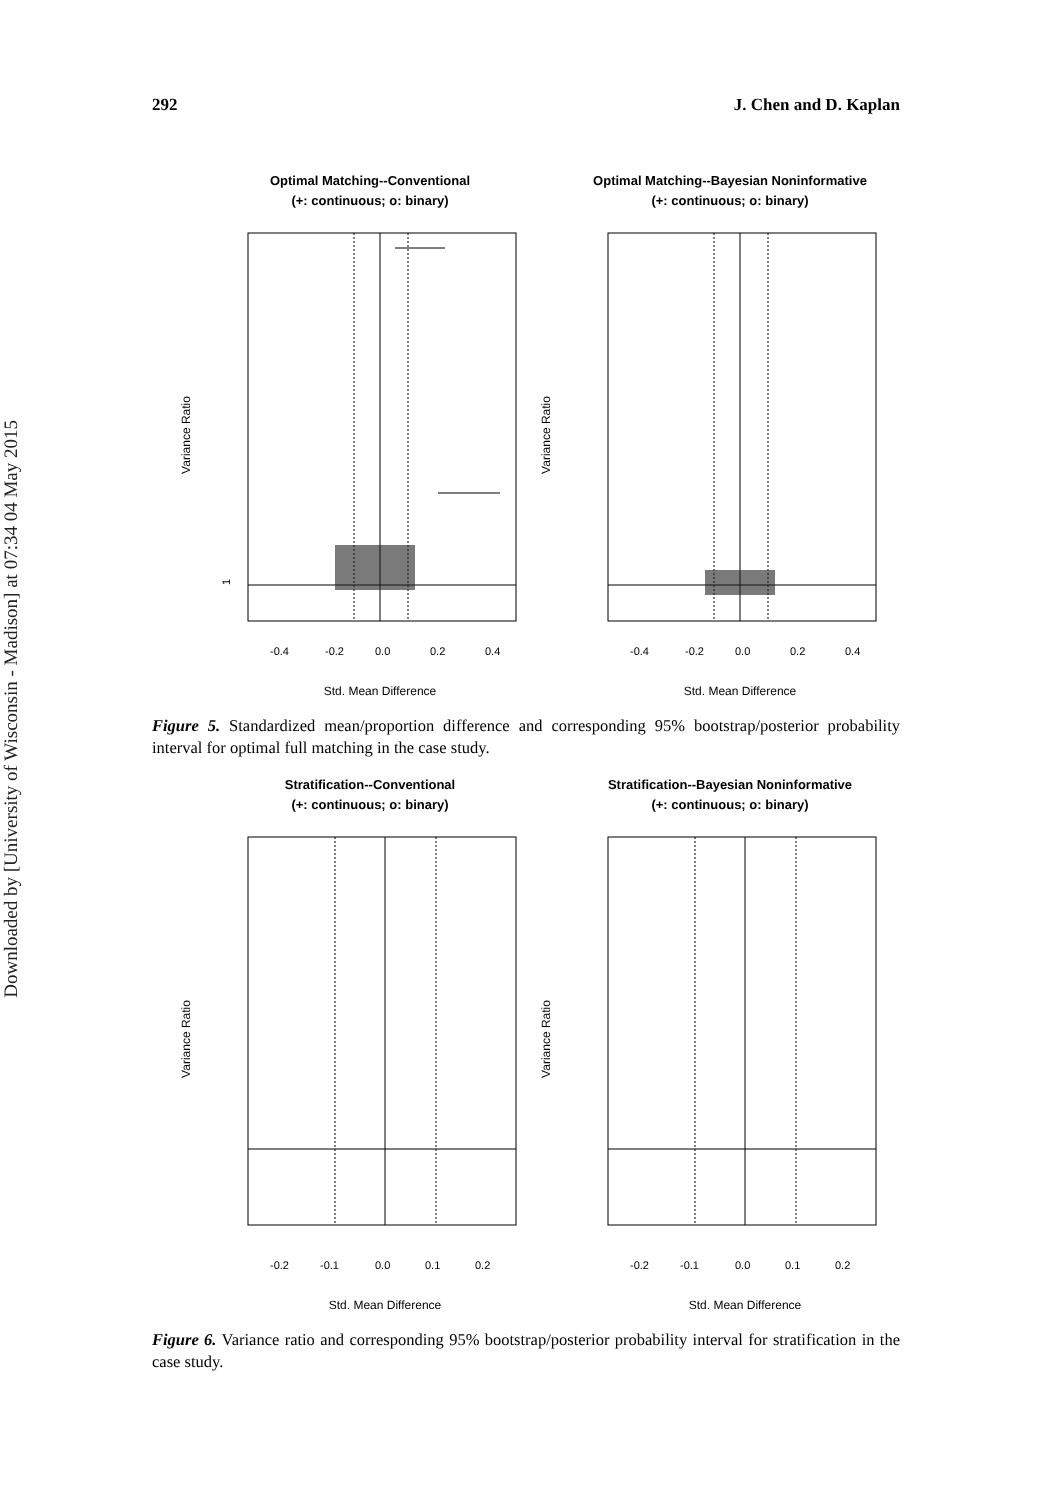Downloaded by [University of Wisconsin - Madison] at 07:34 04 May 2015
292 J. Chen and D. Kaplan
Optimal Matching--Conventional
(+: continuous; o: binary)
1
Variance Ratio
-0.4
-0.2
0.0
0.2
0.4
Std. Mean Difference
Optimal Matching--Bayesian Noninformative
(+: continuous; o: binary)
Variance Ratio
-0.4
-0.2
0.0
0.2
0.4
Std. Mean Difference
Figure 5. Standardized mean/proportion difference and corresponding 95% bootstrap/posterior probability interval for optimal full matching in the case study.
Stratification--Conventional
(+: continuous; o: binary)
Variance Ratio
-0.2
-0.1
0.0
0.1
0.2
Std. Mean Difference
Stratification--Bayesian Noninformative
(+: continuous; o: binary)
Variance Ratio
-0.2
-0.1
0.0
0.1
0.2
Std. Mean Difference
Figure 6. Variance ratio and corresponding 95% bootstrap/posterior probability interval for stratification in the case study.